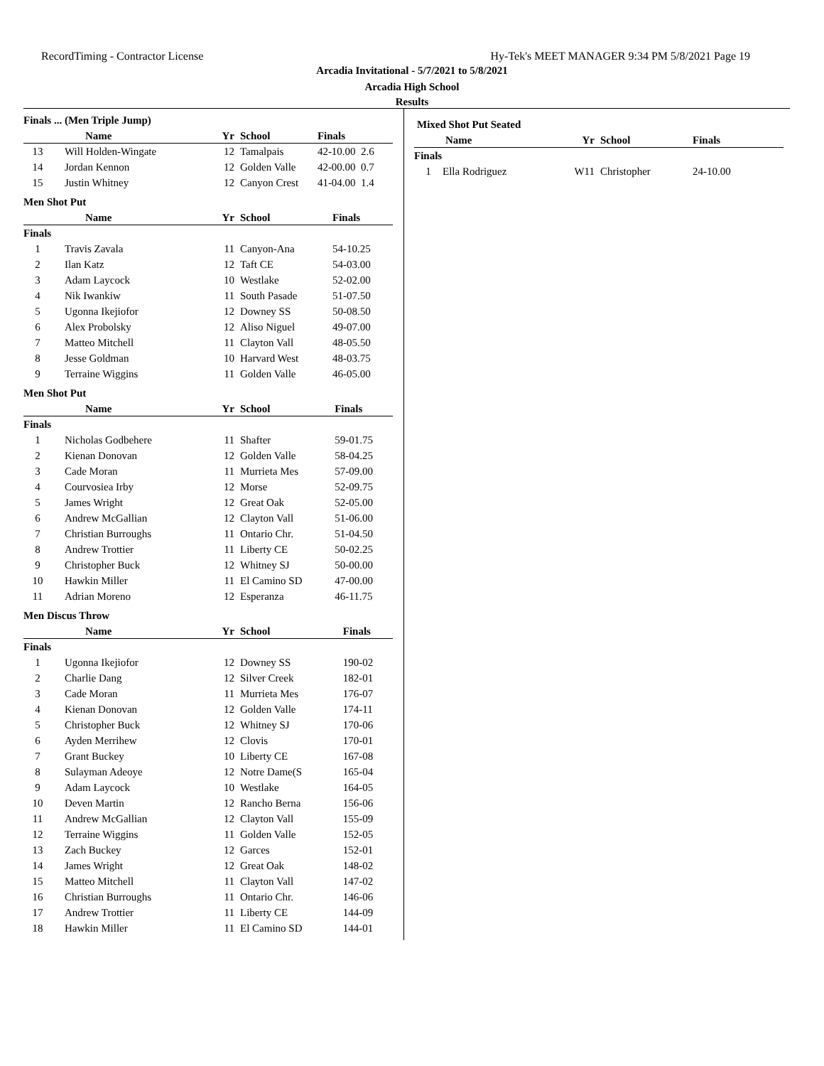RecordTiming - Contractor License Hy-Tek's MEET MANAGER 9:34 PM 5/8/2021 Page 19
Arcadia Invitational - 5/7/2021 to 5/8/2021
Arcadia High School
Results
Finals ... (Men Triple Jump)
| | Name | Yr | School | Finals |
| --- | --- | --- | --- | --- |
| 13 | Will Holden-Wingate | 12 | Tamalpais | 42-10.00 2.6 |
| 14 | Jordan Kennon | 12 | Golden Valle | 42-00.00 0.7 |
| 15 | Justin Whitney | 12 | Canyon Crest | 41-04.00 1.4 |
Men Shot Put
| | Name | Yr | School | Finals |
| --- | --- | --- | --- | --- |
| Finals | | | | |
| 1 | Travis Zavala | 11 | Canyon-Ana | 54-10.25 |
| 2 | Ilan Katz | 12 | Taft CE | 54-03.00 |
| 3 | Adam Laycock | 10 | Westlake | 52-02.00 |
| 4 | Nik Iwankiw | 11 | South Pasade | 51-07.50 |
| 5 | Ugonna Ikejiofor | 12 | Downey SS | 50-08.50 |
| 6 | Alex Probolsky | 12 | Aliso Niguel | 49-07.00 |
| 7 | Matteo Mitchell | 11 | Clayton Vall | 48-05.50 |
| 8 | Jesse Goldman | 10 | Harvard West | 48-03.75 |
| 9 | Terraine Wiggins | 11 | Golden Valle | 46-05.00 |
Men Shot Put
| | Name | Yr | School | Finals |
| --- | --- | --- | --- | --- |
| Finals | | | | |
| 1 | Nicholas Godbehere | 11 | Shafter | 59-01.75 |
| 2 | Kienan Donovan | 12 | Golden Valle | 58-04.25 |
| 3 | Cade Moran | 11 | Murrieta Mes | 57-09.00 |
| 4 | Courvosiea Irby | 12 | Morse | 52-09.75 |
| 5 | James Wright | 12 | Great Oak | 52-05.00 |
| 6 | Andrew McGallian | 12 | Clayton Vall | 51-06.00 |
| 7 | Christian Burroughs | 11 | Ontario Chr. | 51-04.50 |
| 8 | Andrew Trottier | 11 | Liberty CE | 50-02.25 |
| 9 | Christopher Buck | 12 | Whitney SJ | 50-00.00 |
| 10 | Hawkin Miller | 11 | El Camino SD | 47-00.00 |
| 11 | Adrian Moreno | 12 | Esperanza | 46-11.75 |
Men Discus Throw
| | Name | Yr | School | Finals |
| --- | --- | --- | --- | --- |
| Finals | | | | |
| 1 | Ugonna Ikejiofor | 12 | Downey SS | 190-02 |
| 2 | Charlie Dang | 12 | Silver Creek | 182-01 |
| 3 | Cade Moran | 11 | Murrieta Mes | 176-07 |
| 4 | Kienan Donovan | 12 | Golden Valle | 174-11 |
| 5 | Christopher Buck | 12 | Whitney SJ | 170-06 |
| 6 | Ayden Merrihew | 12 | Clovis | 170-01 |
| 7 | Grant Buckey | 10 | Liberty CE | 167-08 |
| 8 | Sulayman Adeoye | 12 | Notre Dame(S | 165-04 |
| 9 | Adam Laycock | 10 | Westlake | 164-05 |
| 10 | Deven Martin | 12 | Rancho Berna | 156-06 |
| 11 | Andrew McGallian | 12 | Clayton Vall | 155-09 |
| 12 | Terraine Wiggins | 11 | Golden Valle | 152-05 |
| 13 | Zach Buckey | 12 | Garces | 152-01 |
| 14 | James Wright | 12 | Great Oak | 148-02 |
| 15 | Matteo Mitchell | 11 | Clayton Vall | 147-02 |
| 16 | Christian Burroughs | 11 | Ontario Chr. | 146-06 |
| 17 | Andrew Trottier | 11 | Liberty CE | 144-09 |
| 18 | Hawkin Miller | 11 | El Camino SD | 144-01 |
Mixed Shot Put Seated
| | Name | Yr | School | Finals |
| --- | --- | --- | --- | --- |
| Finals | | | | |
| 1 | Ella Rodriguez | W11 | Christopher | 24-10.00 |